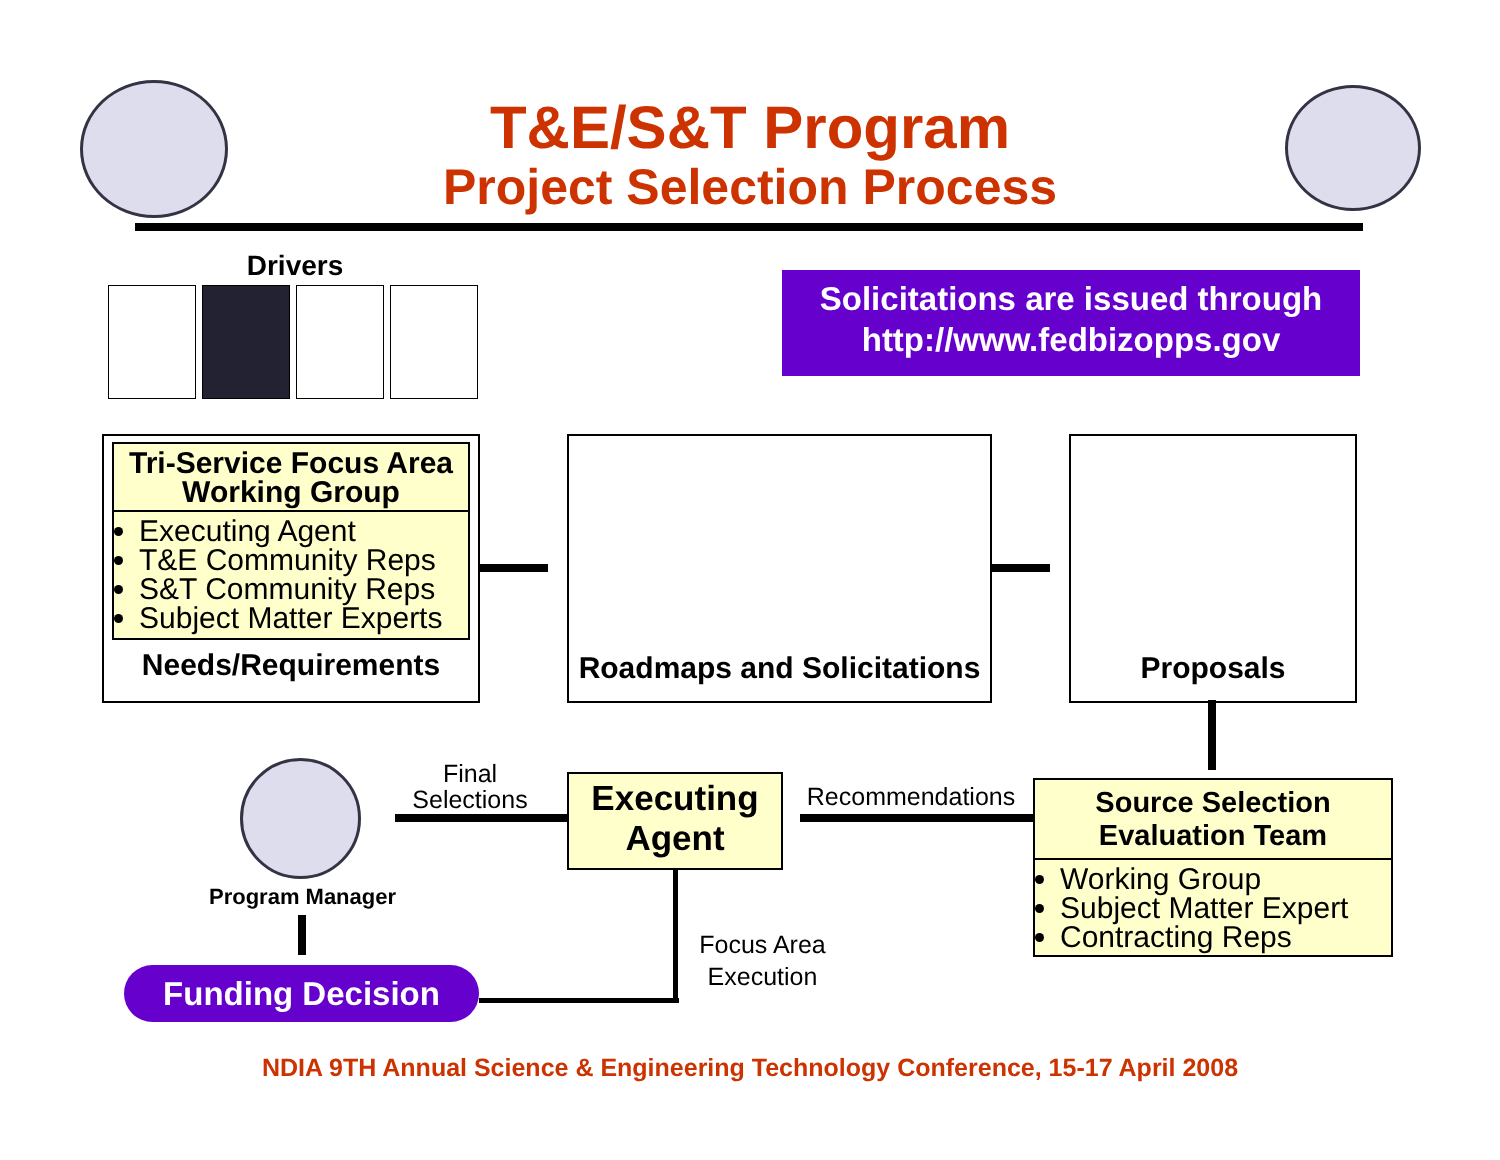T&E/S&T Program
Project Selection Process
Drivers
Solicitations are issued through
http://www.fedbizopps.gov
Tri-Service Focus Area Working Group
Executing Agent
T&E Community Reps
S&T Community Reps
Subject Matter Experts
Needs/Requirements
Roadmaps and Solicitations Proposals
Source Selection Evaluation Team
Working Group
Subject Matter Expert
Contracting Reps
Recommendations
Executing Agent
Final Selections
Program Manager
Funding Decision
Focus Area Execution
NDIA 9TH Annual Science & Engineering Technology Conference, 15-17 April 2008